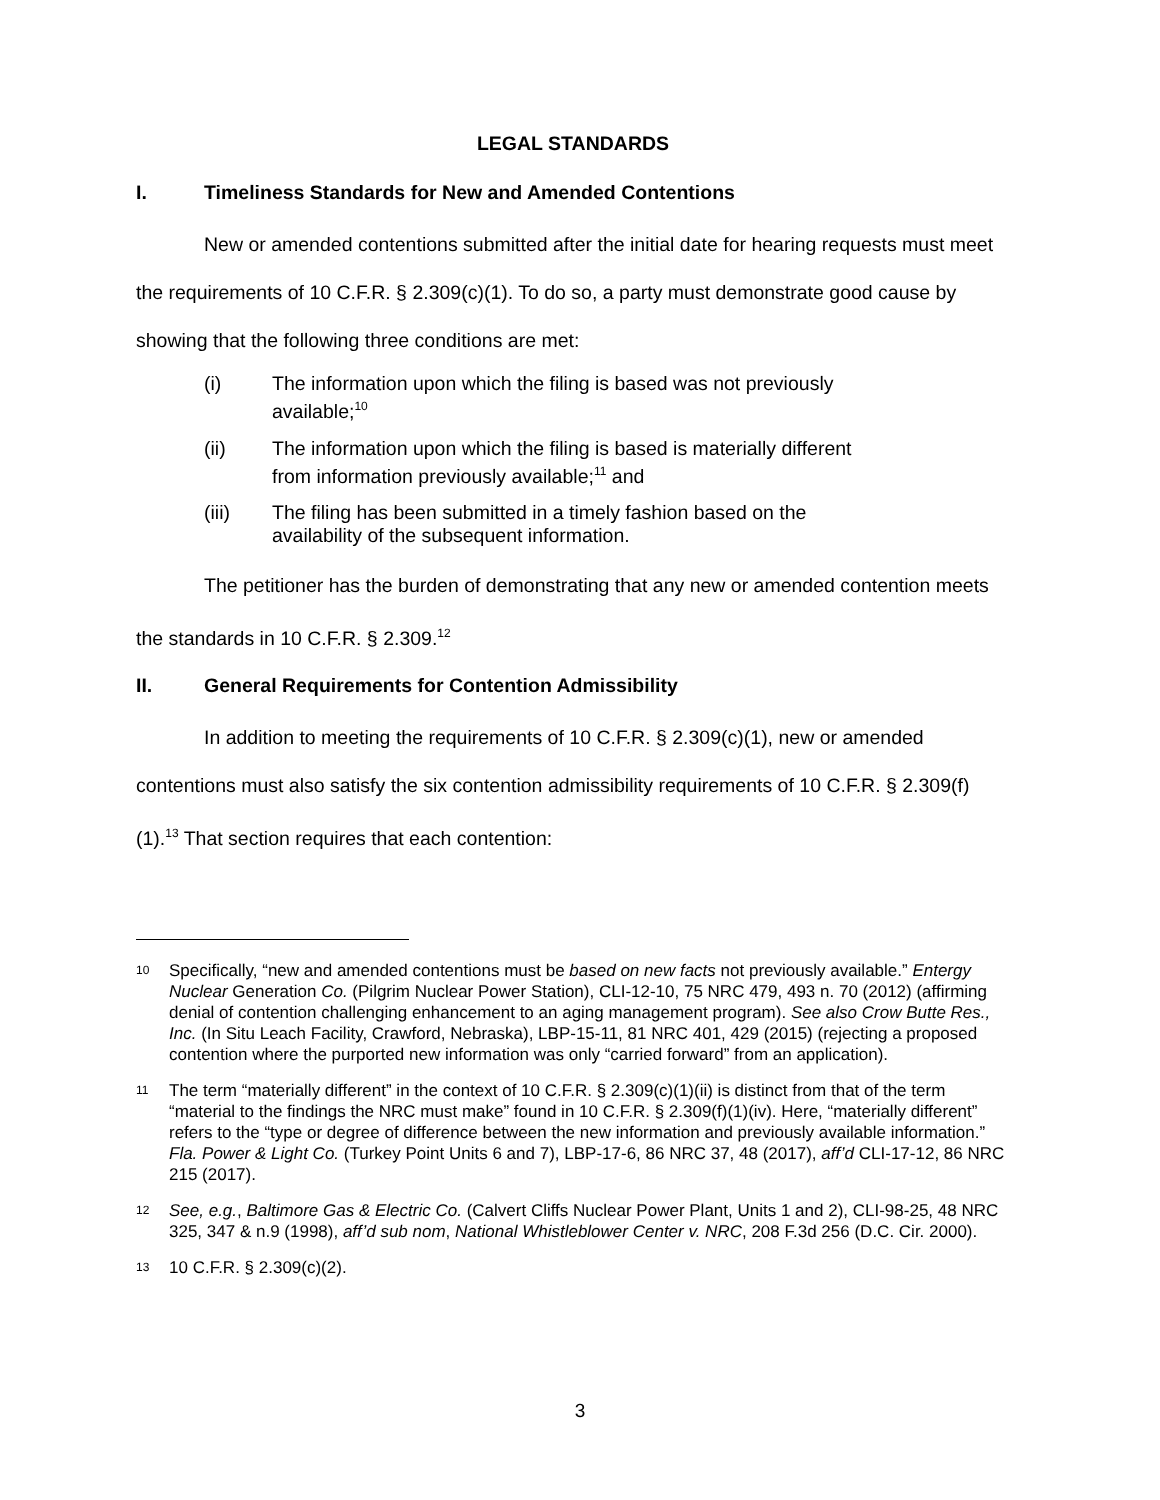LEGAL STANDARDS
I. Timeliness Standards for New and Amended Contentions
New or amended contentions submitted after the initial date for hearing requests must meet the requirements of 10 C.F.R. § 2.309(c)(1). To do so, a party must demonstrate good cause by showing that the following three conditions are met:
(i) The information upon which the filing is based was not previously available;<sup>10</sup>
(ii) The information upon which the filing is based is materially different from information previously available;<sup>11</sup> and
(iii) The filing has been submitted in a timely fashion based on the availability of the subsequent information.
The petitioner has the burden of demonstrating that any new or amended contention meets the standards in 10 C.F.R. § 2.309.<sup>12</sup>
II. General Requirements for Contention Admissibility
In addition to meeting the requirements of 10 C.F.R. § 2.309(c)(1), new or amended contentions must also satisfy the six contention admissibility requirements of 10 C.F.R. § 2.309(f)(1).<sup>13</sup> That section requires that each contention:
10 Specifically, “new and amended contentions must be based on new facts not previously available.” Entergy Nuclear Generation Co. (Pilgrim Nuclear Power Station), CLI-12-10, 75 NRC 479, 493 n. 70 (2012) (affirming denial of contention challenging enhancement to an aging management program). See also Crow Butte Res., Inc. (In Situ Leach Facility, Crawford, Nebraska), LBP-15-11, 81 NRC 401, 429 (2015) (rejecting a proposed contention where the purported new information was only “carried forward” from an application).
11 The term “materially different” in the context of 10 C.F.R. § 2.309(c)(1)(ii) is distinct from that of the term “material to the findings the NRC must make” found in 10 C.F.R. § 2.309(f)(1)(iv). Here, “materially different” refers to the “type or degree of difference between the new information and previously available information.” Fla. Power & Light Co. (Turkey Point Units 6 and 7), LBP-17-6, 86 NRC 37, 48 (2017), aff’d CLI-17-12, 86 NRC 215 (2017).
12 See, e.g., Baltimore Gas & Electric Co. (Calvert Cliffs Nuclear Power Plant, Units 1 and 2), CLI-98-25, 48 NRC 325, 347 & n.9 (1998), aff’d sub nom, National Whistleblower Center v. NRC, 208 F.3d 256 (D.C. Cir. 2000).
13 10 C.F.R. § 2.309(c)(2).
3